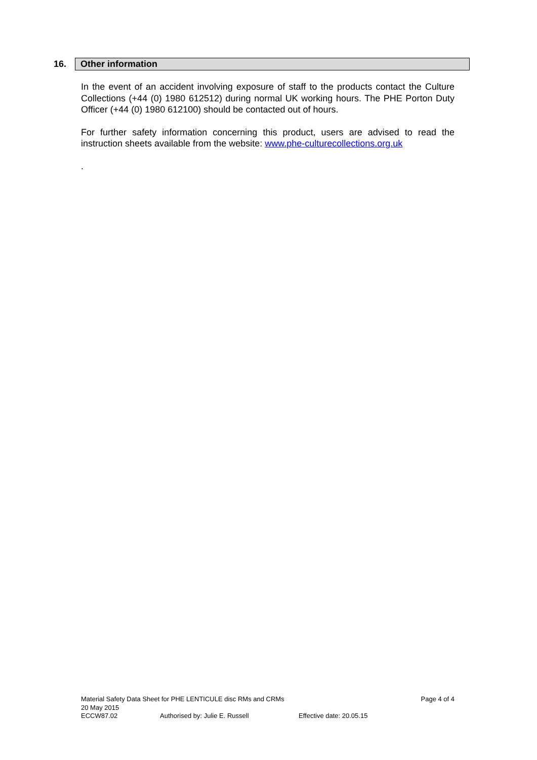16. Other information
In the event of an accident involving exposure of staff to the products contact the Culture Collections (+44 (0) 1980 612512) during normal UK working hours. The PHE Porton Duty Officer (+44 (0) 1980 612100) should be contacted out of hours.
For further safety information concerning this product, users are advised to read the instruction sheets available from the website: www.phe-culturecollections.org.uk
.
Material Safety Data Sheet for PHE LENTICULE disc RMs and CRMs Page 4 of 4
20 May 2015
ECCW87.02 Authorised by: Julie E. Russell Effective date: 20.05.15